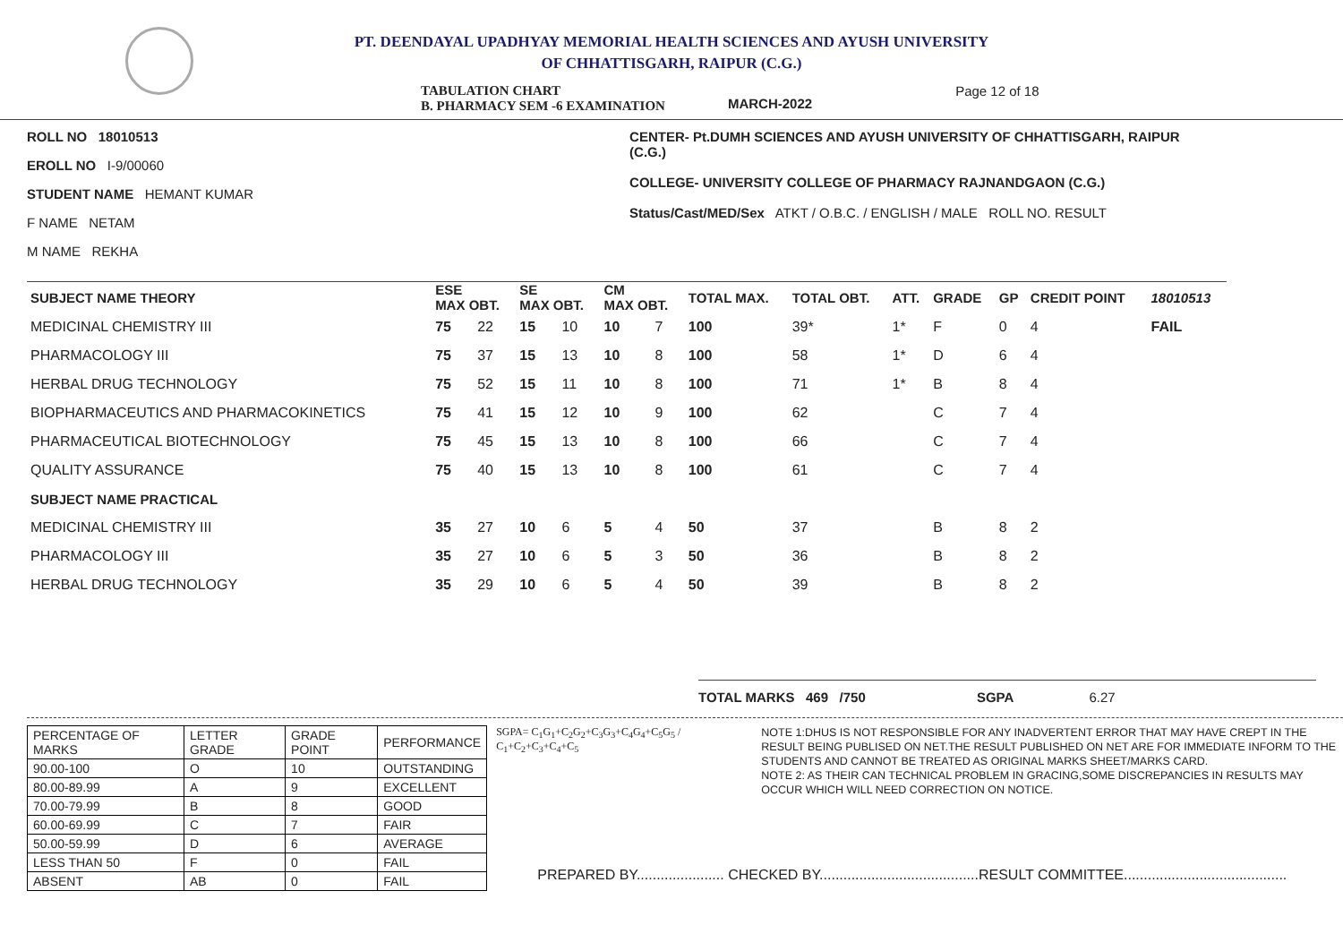PT. DEENDAYAL UPADHYAY MEMORIAL HEALTH SCIENCES AND AYUSH UNIVERSITY
OF CHHATTISGARH, RAIPUR (C.G.)
TABULATION CHART
B. PHARMACY SEM -6 EXAMINATION MARCH-2022 Page 12 of 18
ROLL NO 18010513
EROLL NO I-9/00060
STUDENT NAME HEMANT KUMAR
F NAME NETAM
M NAME REKHA
CENTER- Pt.DUMH SCIENCES AND AYUSH UNIVERSITY OF CHHATTISGARH, RAIPUR (C.G.)
COLLEGE- UNIVERSITY COLLEGE OF PHARMACY RAJNANDGAON (C.G.)
Status/Cast/MED/Sex ATKT / O.B.C. / ENGLISH / MALE ROLL NO. RESULT
| SUBJECT NAME THEORY | ESE MAX OBT. | | SE MAX OBT. | | CM MAX OBT. | | TOTAL MAX. | TOTAL OBT. | ATT. | GRADE | GP | CREDIT POINT | 18010513 |
| --- | --- | --- | --- | --- | --- | --- | --- | --- | --- | --- | --- | --- | --- |
| MEDICINAL CHEMISTRY III | 75 | 22 | 15 | 10 | 10 | 7 | 100 | 39* | 1* | F | 0 | 4 | FAIL |
| PHARMACOLOGY III | 75 | 37 | 15 | 13 | 10 | 8 | 100 | 58 | 1* | D | 6 | 4 | |
| HERBAL DRUG TECHNOLOGY | 75 | 52 | 15 | 11 | 10 | 8 | 100 | 71 | 1* | B | 8 | 4 | |
| BIOPHARMACEUTICS AND PHARMACOKINETICS | 75 | 41 | 15 | 12 | 10 | 9 | 100 | 62 | | C | 7 | 4 | |
| PHARMACEUTICAL BIOTECHNOLOGY | 75 | 45 | 15 | 13 | 10 | 8 | 100 | 66 | | C | 7 | 4 | |
| QUALITY ASSURANCE | 75 | 40 | 15 | 13 | 10 | 8 | 100 | 61 | | C | 7 | 4 | |
| SUBJECT NAME PRACTICAL | | | | | | | | | | | | | |
| MEDICINAL CHEMISTRY III | 35 | 27 | 10 | 6 | 5 | 4 | 50 | 37 | | B | 8 | 2 | |
| PHARMACOLOGY III | 35 | 27 | 10 | 6 | 5 | 3 | 50 | 36 | | B | 8 | 2 | |
| HERBAL DRUG TECHNOLOGY | 35 | 29 | 10 | 6 | 5 | 4 | 50 | 39 | | B | 8 | 2 | |
TOTAL MARKS 469 /750 SGPA 6.27
| PERCENTAGE OF MARKS | LETTER GRADE | GRADE POINT | PERFORMANCE |
| 90.00-100 | O | 10 | OUTSTANDING |
| 80.00-89.99 | A | 9 | EXCELLENT |
| 70.00-79.99 | B | 8 | GOOD |
| 60.00-69.99 | C | 7 | FAIR |
| 50.00-59.99 | D | 6 | AVERAGE |
| LESS THAN 50 | F | 0 | FAIL |
| ABSENT | AB | 0 | FAIL |
SGPA= C<sub>1</sub>G<sub>1</sub>+C<sub>2</sub>G<sub>2</sub>+C<sub>3</sub>G<sub>3</sub>+C<sub>4</sub>G<sub>4</sub>+C<sub>5</sub>G<sub>5</sub> / C<sub>1</sub>+C<sub>2</sub>+C<sub>3</sub>+C<sub>4</sub>+C<sub>5</sub>
NOTE 1:DHUS IS NOT RESPONSIBLE FOR ANY INADVERTENT ERROR THAT MAY HAVE CREPT IN THE RESULT BEING PUBLISED ON NET.THE RESULT PUBLISHED ON NET ARE FOR IMMEDIATE INFORM TO THE STUDENTS AND CANNOT BE TREATED AS ORIGINAL MARKS SHEET/MARKS CARD.
NOTE 2: AS THEIR CAN TECHNICAL PROBLEM IN GRACING,SOME DISCREPANCIES IN RESULTS MAY OCCUR WHICH WILL NEED CORRECTION ON NOTICE.
PREPARED BY...................... CHECKED BY........................................RESULT COMMITTEE.........................................